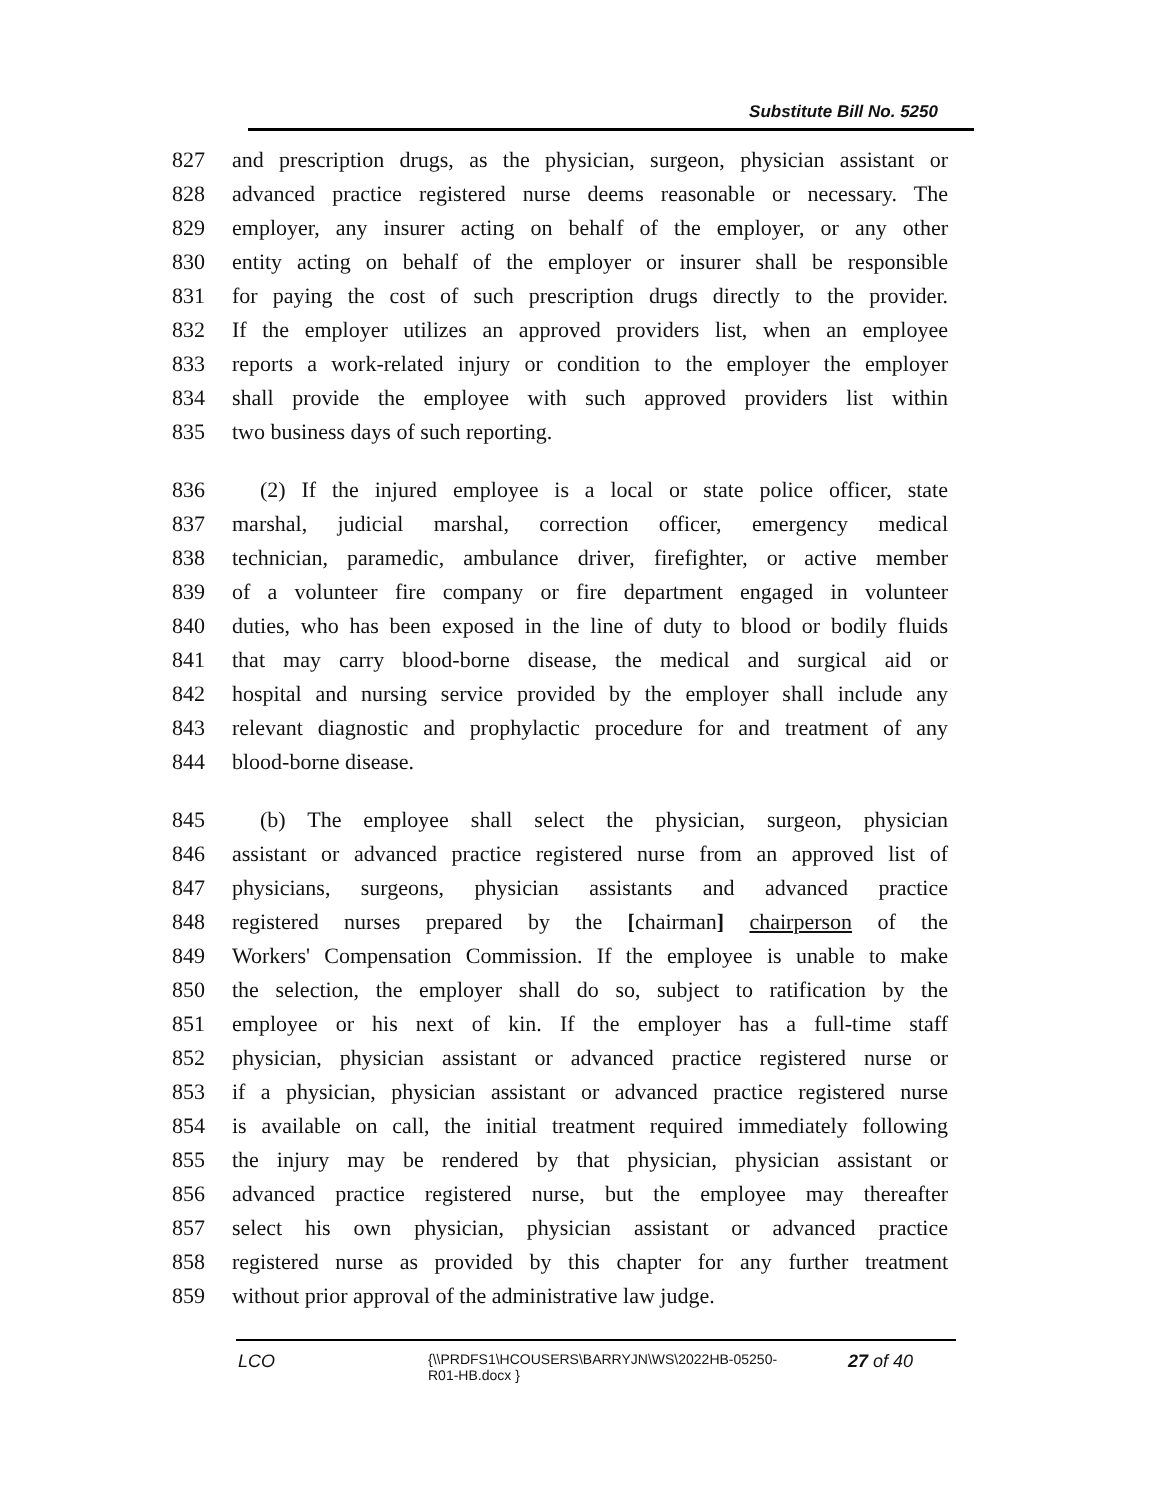Substitute Bill No. 5250
827 and prescription drugs, as the physician, surgeon, physician assistant or
828 advanced practice registered nurse deems reasonable or necessary. The
829 employer, any insurer acting on behalf of the employer, or any other
830 entity acting on behalf of the employer or insurer shall be responsible
831 for paying the cost of such prescription drugs directly to the provider.
832 If the employer utilizes an approved providers list, when an employee
833 reports a work-related injury or condition to the employer the employer
834 shall provide the employee with such approved providers list within
835 two business days of such reporting.
836 (2) If the injured employee is a local or state police officer, state
837 marshal, judicial marshal, correction officer, emergency medical
838 technician, paramedic, ambulance driver, firefighter, or active member
839 of a volunteer fire company or fire department engaged in volunteer
840 duties, who has been exposed in the line of duty to blood or bodily fluids
841 that may carry blood-borne disease, the medical and surgical aid or
842 hospital and nursing service provided by the employer shall include any
843 relevant diagnostic and prophylactic procedure for and treatment of any
844 blood-borne disease.
845 (b) The employee shall select the physician, surgeon, physician
846 assistant or advanced practice registered nurse from an approved list of
847 physicians, surgeons, physician assistants and advanced practice
848 registered nurses prepared by the [chairman] chairperson of the
849 Workers' Compensation Commission. If the employee is unable to make
850 the selection, the employer shall do so, subject to ratification by the
851 employee or his next of kin. If the employer has a full-time staff
852 physician, physician assistant or advanced practice registered nurse or
853 if a physician, physician assistant or advanced practice registered nurse
854 is available on call, the initial treatment required immediately following
855 the injury may be rendered by that physician, physician assistant or
856 advanced practice registered nurse, but the employee may thereafter
857 select his own physician, physician assistant or advanced practice
858 registered nurse as provided by this chapter for any further treatment
859 without prior approval of the administrative law judge.
LCO
{\\PRDFS1\HCOUSERS\BARRYJN\WS\2022HB-05250-
R01-HB.docx }
27 of 40